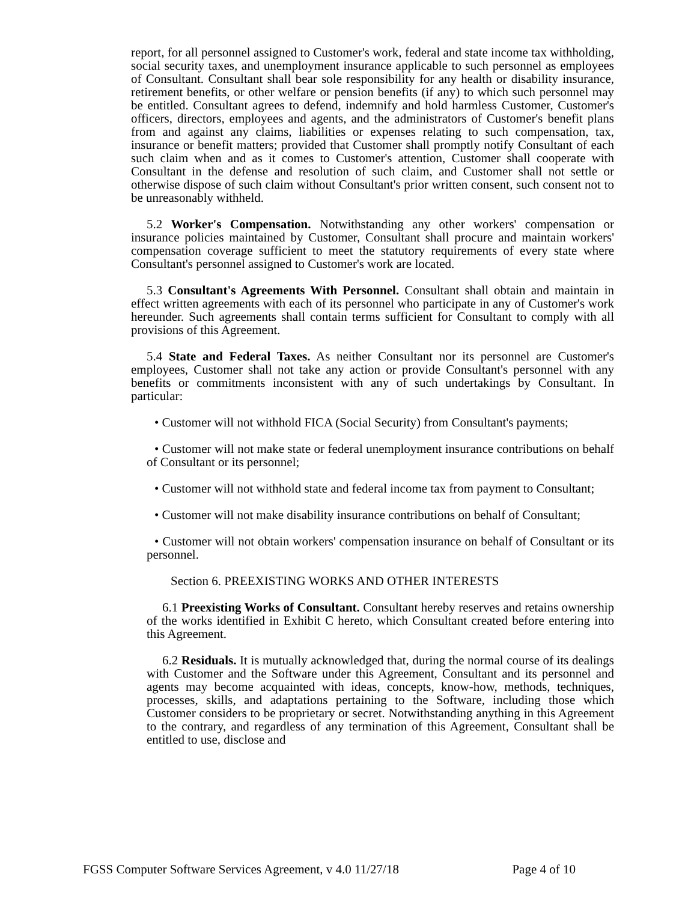report, for all personnel assigned to Customer's work, federal and state income tax withholding, social security taxes, and unemployment insurance applicable to such personnel as employees of Consultant. Consultant shall bear sole responsibility for any health or disability insurance, retirement benefits, or other welfare or pension benefits (if any) to which such personnel may be entitled. Consultant agrees to defend, indemnify and hold harmless Customer, Customer's officers, directors, employees and agents, and the administrators of Customer's benefit plans from and against any claims, liabilities or expenses relating to such compensation, tax, insurance or benefit matters; provided that Customer shall promptly notify Consultant of each such claim when and as it comes to Customer's attention, Customer shall cooperate with Consultant in the defense and resolution of such claim, and Customer shall not settle or otherwise dispose of such claim without Consultant's prior written consent, such consent not to be unreasonably withheld.
5.2 Worker's Compensation. Notwithstanding any other workers' compensation or insurance policies maintained by Customer, Consultant shall procure and maintain workers' compensation coverage sufficient to meet the statutory requirements of every state where Consultant's personnel assigned to Customer's work are located.
5.3 Consultant's Agreements With Personnel. Consultant shall obtain and maintain in effect written agreements with each of its personnel who participate in any of Customer's work hereunder. Such agreements shall contain terms sufficient for Consultant to comply with all provisions of this Agreement.
5.4 State and Federal Taxes. As neither Consultant nor its personnel are Customer's employees, Customer shall not take any action or provide Consultant's personnel with any benefits or commitments inconsistent with any of such undertakings by Consultant. In particular:
• Customer will not withhold FICA (Social Security) from Consultant's payments;
• Customer will not make state or federal unemployment insurance contributions on behalf of Consultant or its personnel;
• Customer will not withhold state and federal income tax from payment to Consultant;
• Customer will not make disability insurance contributions on behalf of Consultant;
• Customer will not obtain workers' compensation insurance on behalf of Consultant or its personnel.
Section 6. PREEXISTING WORKS AND OTHER INTERESTS
6.1 Preexisting Works of Consultant. Consultant hereby reserves and retains ownership of the works identified in Exhibit C hereto, which Consultant created before entering into this Agreement.
6.2 Residuals. It is mutually acknowledged that, during the normal course of its dealings with Customer and the Software under this Agreement, Consultant and its personnel and agents may become acquainted with ideas, concepts, know-how, methods, techniques, processes, skills, and adaptations pertaining to the Software, including those which Customer considers to be proprietary or secret. Notwithstanding anything in this Agreement to the contrary, and regardless of any termination of this Agreement, Consultant shall be entitled to use, disclose and
FGSS Computer Software Services Agreement, v 4.0 11/27/18 Page 4 of 10